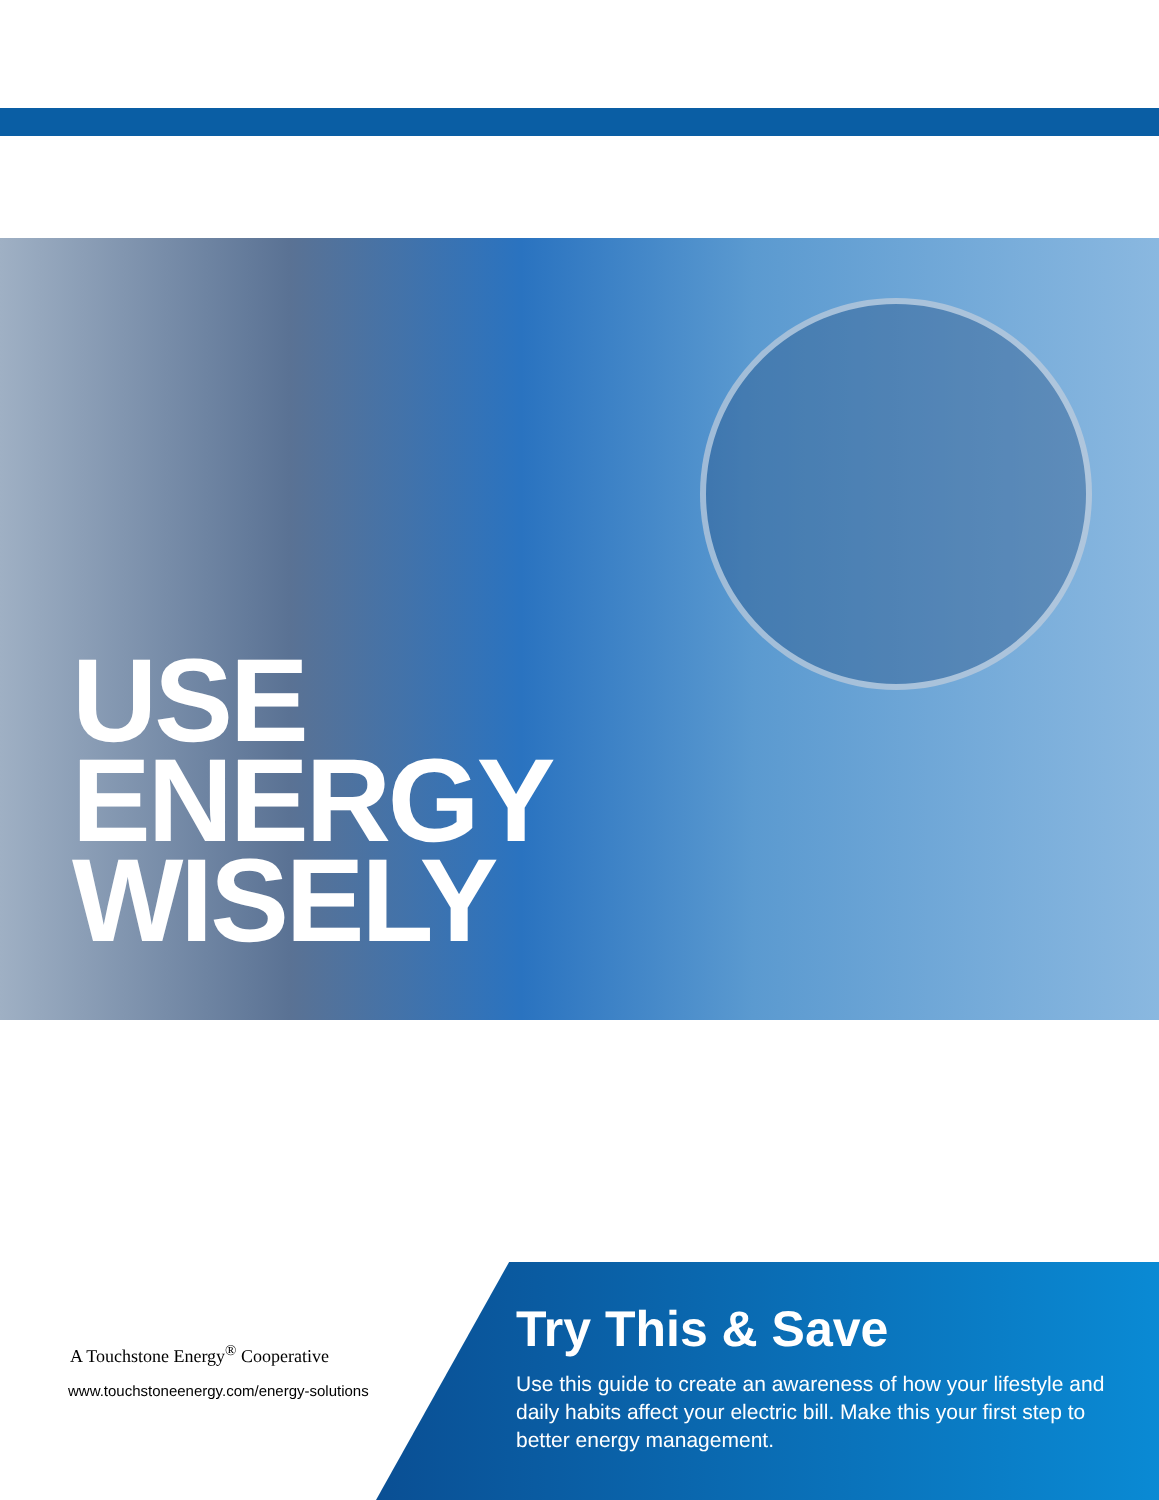USE
ENERGY
WISELY
A Touchstone Energy<sup>®</sup> Cooperative
www.touchstoneenergy.com/energy-solutions
Try This & Save
Use this guide to create an awareness of how your lifestyle and daily habits affect your electric bill. Make this your first step to better energy management.